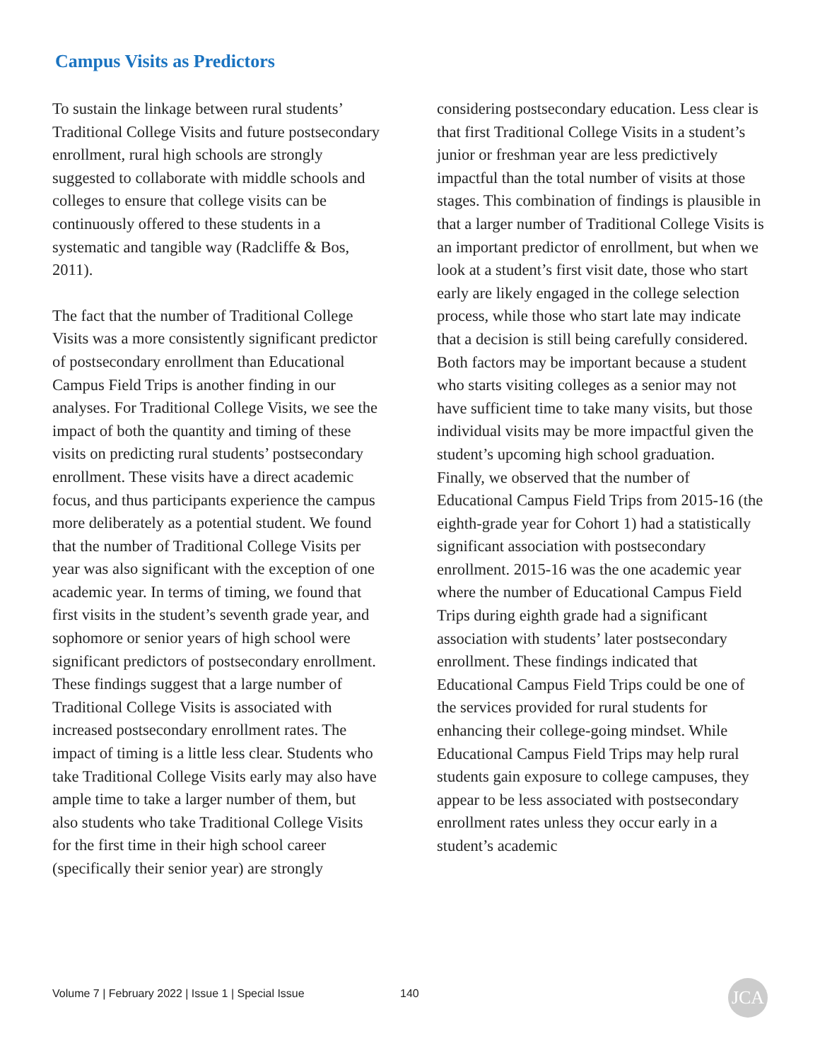Campus Visits as Predictors
To sustain the linkage between rural students’ Traditional College Visits and future postsecondary enrollment, rural high schools are strongly suggested to collaborate with middle schools and colleges to ensure that college visits can be continuously offered to these students in a systematic and tangible way (Radcliffe & Bos, 2011).
The fact that the number of Traditional College Visits was a more consistently significant predictor of postsecondary enrollment than Educational Campus Field Trips is another finding in our analyses. For Traditional College Visits, we see the impact of both the quantity and timing of these visits on predicting rural students’ postsecondary enrollment. These visits have a direct academic focus, and thus participants experience the campus more deliberately as a potential student. We found that the number of Traditional College Visits per year was also significant with the exception of one academic year. In terms of timing, we found that first visits in the student’s seventh grade year, and sophomore or senior years of high school were significant predictors of postsecondary enrollment. These findings suggest that a large number of Traditional College Visits is associated with increased postsecondary enrollment rates. The impact of timing is a little less clear. Students who take Traditional College Visits early may also have ample time to take a larger number of them, but also students who take Traditional College Visits for the first time in their high school career (specifically their senior year) are strongly
considering postsecondary education. Less clear is that first Traditional College Visits in a student’s junior or freshman year are less predictively impactful than the total number of visits at those stages. This combination of findings is plausible in that a larger number of Traditional College Visits is an important predictor of enrollment, but when we look at a student’s first visit date, those who start early are likely engaged in the college selection process, while those who start late may indicate that a decision is still being carefully considered. Both factors may be important because a student who starts visiting colleges as a senior may not have sufficient time to take many visits, but those individual visits may be more impactful given the student’s upcoming high school graduation.
Finally, we observed that the number of Educational Campus Field Trips from 2015-16 (the eighth-grade year for Cohort 1) had a statistically significant association with postsecondary enrollment. 2015-16 was the one academic year where the number of Educational Campus Field Trips during eighth grade had a significant association with students’ later postsecondary enrollment. These findings indicated that Educational Campus Field Trips could be one of the services provided for rural students for enhancing their college-going mindset. While Educational Campus Field Trips may help rural students gain exposure to college campuses, they appear to be less associated with postsecondary enrollment rates unless they occur early in a student’s academic
Volume 7 | February 2022 | Issue 1 | Special Issue 140 JCA